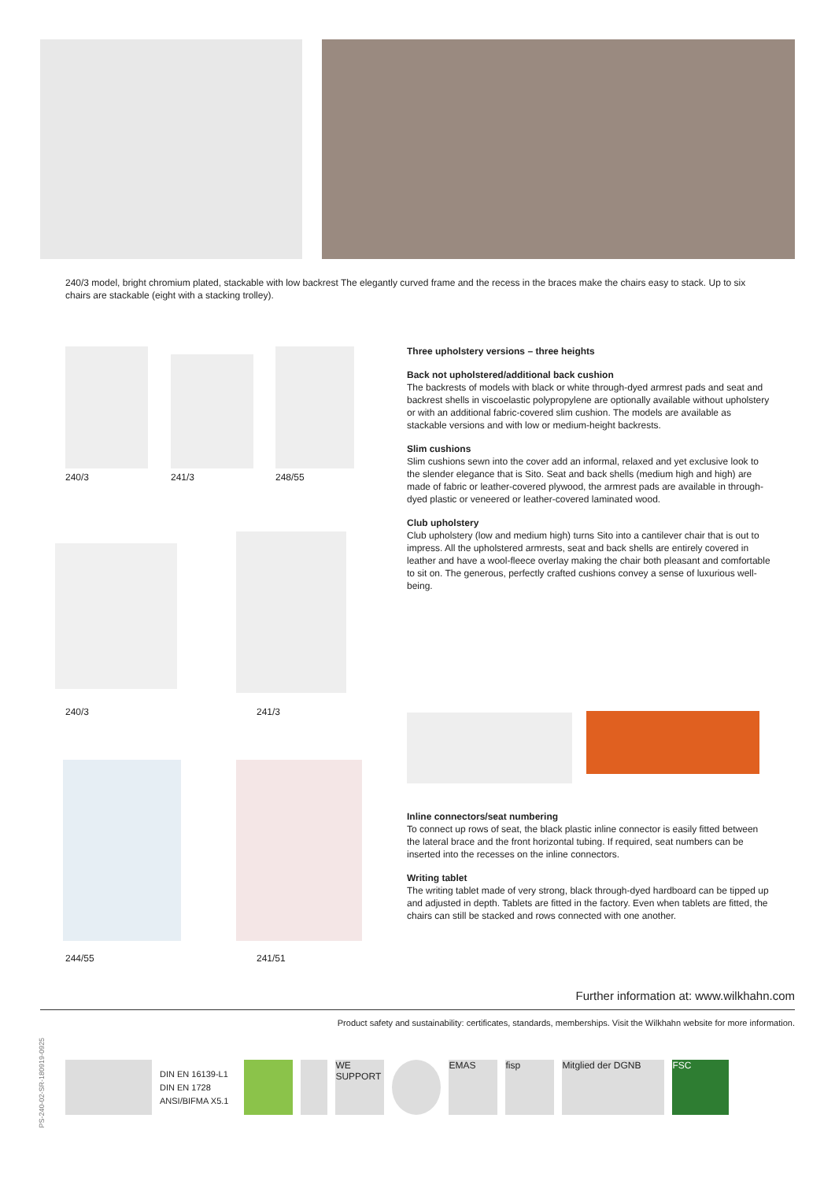240/3 model, bright chromium plated, stackable with low backrest The elegantly curved frame and the recess in the braces make the chairs easy to stack. Up to six chairs are stackable (eight with a stacking trolley).
240/3 241/3 248/55
240/3 241/3
244/55 241/51
Three upholstery versions – three heights
Back not upholstered/additional back cushion
The backrests of models with black or white through-dyed armrest pads and seat and backrest shells in viscoelastic polypropylene are optionally available without upholstery or with an additional fabric-covered slim cushion. The models are available as stackable versions and with low or medium-height backrests.
Slim cushions
Slim cushions sewn into the cover add an informal, relaxed and yet exclusive look to the slender elegance that is Sito. Seat and back shells (medium high and high) are made of fabric or leather-covered plywood, the armrest pads are available in through-dyed plastic or veneered or leather-covered laminated wood.
Club upholstery
Club upholstery (low and medium high) turns Sito into a cantilever chair that is out to impress. All the upholstered armrests, seat and back shells are entirely covered in leather and have a wool-fleece overlay making the chair both pleasant and comfortable to sit on. The generous, perfectly crafted cushions convey a sense of luxurious well-being.
Inline connectors/seat numbering
To connect up rows of seat, the black plastic inline connector is easily fitted between the lateral brace and the front horizontal tubing. If required, seat numbers can be inserted into the recesses on the inline connectors.
Writing tablet
The writing tablet made of very strong, black through-dyed hardboard can be tipped up and adjusted in depth. Tablets are fitted in the factory. Even when tablets are fitted, the chairs can still be stacked and rows connected with one another.
Further information at: www.wilkhahn.com
Product safety and sustainability: certificates, standards, memberships. Visit the Wilkhahn website for more information.
PS-240-02-SR-180919-0925
DIN EN 16139-L1
DIN EN 1728
ANSI/BIFMA X5.1 WE SUPPORT EMAS fisp Mitglied der DGNB FSC